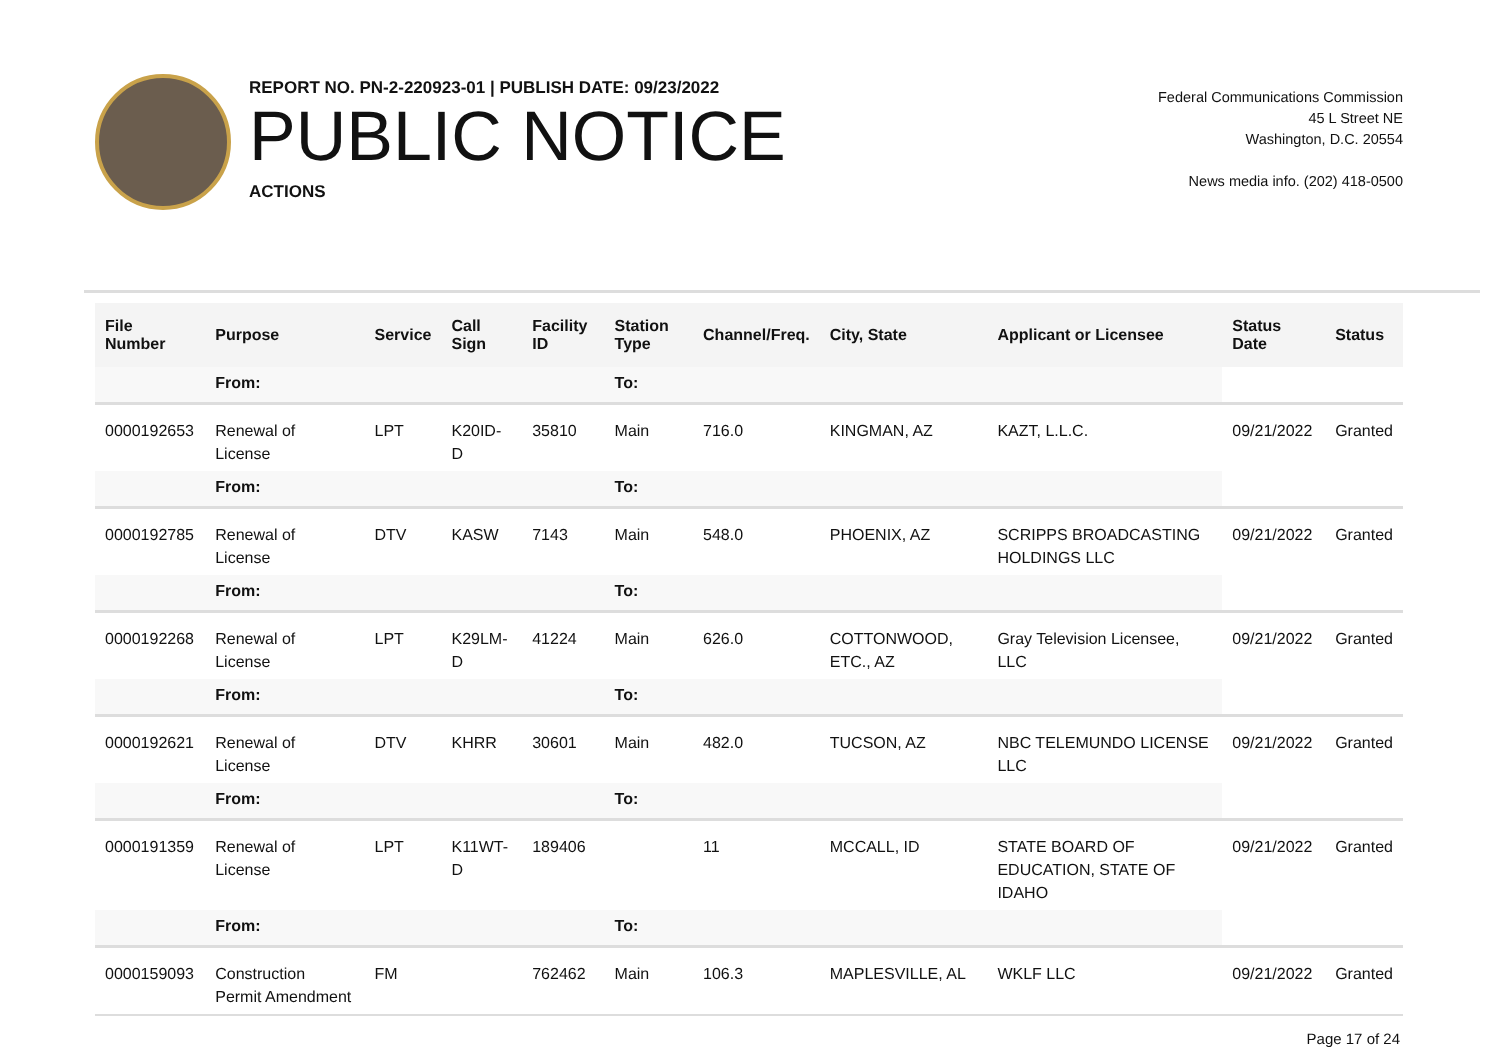REPORT NO. PN-2-220923-01 | PUBLISH DATE: 09/23/2022
PUBLIC NOTICE
ACTIONS
Federal Communications Commission
45 L Street NE
Washington, D.C. 20554
News media info. (202) 418-0500
| File Number | Purpose | Service | Call Sign | Facility ID | Station Type | Channel/Freq. | City, State | Applicant or Licensee | Status Date | Status |
| --- | --- | --- | --- | --- | --- | --- | --- | --- | --- | --- |
| | From: | | | | To: | | | | | |
| 0000192653 | Renewal of License | LPT | K20ID-D | 35810 | Main | 716.0 | KINGMAN, AZ | KAZT, L.L.C. | 09/21/2022 | Granted |
| | From: | | | | To: | | | | | |
| 0000192785 | Renewal of License | DTV | KASW | 7143 | Main | 548.0 | PHOENIX, AZ | SCRIPPS BROADCASTING HOLDINGS LLC | 09/21/2022 | Granted |
| | From: | | | | To: | | | | | |
| 0000192268 | Renewal of License | LPT | K29LM-D | 41224 | Main | 626.0 | COTTONWOOD, ETC., AZ | Gray Television Licensee, LLC | 09/21/2022 | Granted |
| | From: | | | | To: | | | | | |
| 0000192621 | Renewal of License | DTV | KHRR | 30601 | Main | 482.0 | TUCSON, AZ | NBC TELEMUNDO LICENSE LLC | 09/21/2022 | Granted |
| | From: | | | | To: | | | | | |
| 0000191359 | Renewal of License | LPT | K11WT-D | 189406 | | 11 | MCCALL, ID | STATE BOARD OF EDUCATION, STATE OF IDAHO | 09/21/2022 | Granted |
| | From: | | | | To: | | | | | |
| 0000159093 | Construction Permit Amendment | FM | | 762462 | Main | 106.3 | MAPLESVILLE, AL | WKLF LLC | 09/21/2022 | Granted |
Page 17 of 24